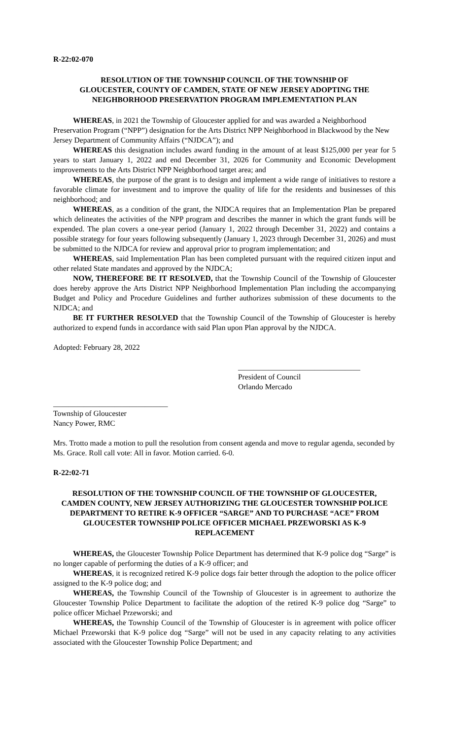R-22:02-070
RESOLUTION OF THE TOWNSHIP COUNCIL OF THE TOWNSHIP OF GLOUCESTER, COUNTY OF CAMDEN, STATE OF NEW JERSEY ADOPTING THE NEIGHBORHOOD PRESERVATION PROGRAM IMPLEMENTATION PLAN
WHEREAS, in 2021 the Township of Gloucester applied for and was awarded a Neighborhood Preservation Program (“NPP”) designation for the Arts District NPP Neighborhood in Blackwood by the New Jersey Department of Community Affairs (“NJDCA”); and
WHEREAS this designation includes award funding in the amount of at least $125,000 per year for 5 years to start January 1, 2022 and end December 31, 2026 for Community and Economic Development improvements to the Arts District NPP Neighborhood target area; and
WHEREAS, the purpose of the grant is to design and implement a wide range of initiatives to restore a favorable climate for investment and to improve the quality of life for the residents and businesses of this neighborhood; and
WHEREAS, as a condition of the grant, the NJDCA requires that an Implementation Plan be prepared which delineates the activities of the NPP program and describes the manner in which the grant funds will be expended. The plan covers a one-year period (January 1, 2022 through December 31, 2022) and contains a possible strategy for four years following subsequently (January 1, 2023 through December 31, 2026) and must be submitted to the NJDCA for review and approval prior to program implementation; and
WHEREAS, said Implementation Plan has been completed pursuant with the required citizen input and other related State mandates and approved by the NJDCA;
NOW, THEREFORE BE IT RESOLVED, that the Township Council of the Township of Gloucester does hereby approve the Arts District NPP Neighborhood Implementation Plan including the accompanying Budget and Policy and Procedure Guidelines and further authorizes submission of these documents to the NJDCA; and
BE IT FURTHER RESOLVED that the Township Council of the Township of Gloucester is hereby authorized to expend funds in accordance with said Plan upon Plan approval by the NJDCA.
Adopted: February 28, 2022
________________________________
President of Council
Orlando Mercado
______________________________
Township of Gloucester
Nancy Power, RMC
Mrs. Trotto made a motion to pull the resolution from consent agenda and move to regular agenda, seconded by Ms. Grace. Roll call vote: All in favor. Motion carried. 6-0.
R-22:02-71
RESOLUTION OF THE TOWNSHIP COUNCIL OF THE TOWNSHIP OF GLOUCESTER, CAMDEN COUNTY, NEW JERSEY AUTHORIZING THE GLOUCESTER TOWNSHIP POLICE DEPARTMENT TO RETIRE K-9 OFFICER “SARGE” AND TO PURCHASE “ACE” FROM GLOUCESTER TOWNSHIP POLICE OFFICER MICHAEL PRZEWORSKI AS K-9 REPLACEMENT
WHEREAS, the Gloucester Township Police Department has determined that K-9 police dog “Sarge” is no longer capable of performing the duties of a K-9 officer; and
WHEREAS, it is recognized retired K-9 police dogs fair better through the adoption to the police officer assigned to the K-9 police dog; and
WHEREAS, the Township Council of the Township of Gloucester is in agreement to authorize the Gloucester Township Police Department to facilitate the adoption of the retired K-9 police dog “Sarge” to police officer Michael Przeworski; and
WHEREAS, the Township Council of the Township of Gloucester is in agreement with police officer Michael Przeworski that K-9 police dog “Sarge” will not be used in any capacity relating to any activities associated with the Gloucester Township Police Department; and